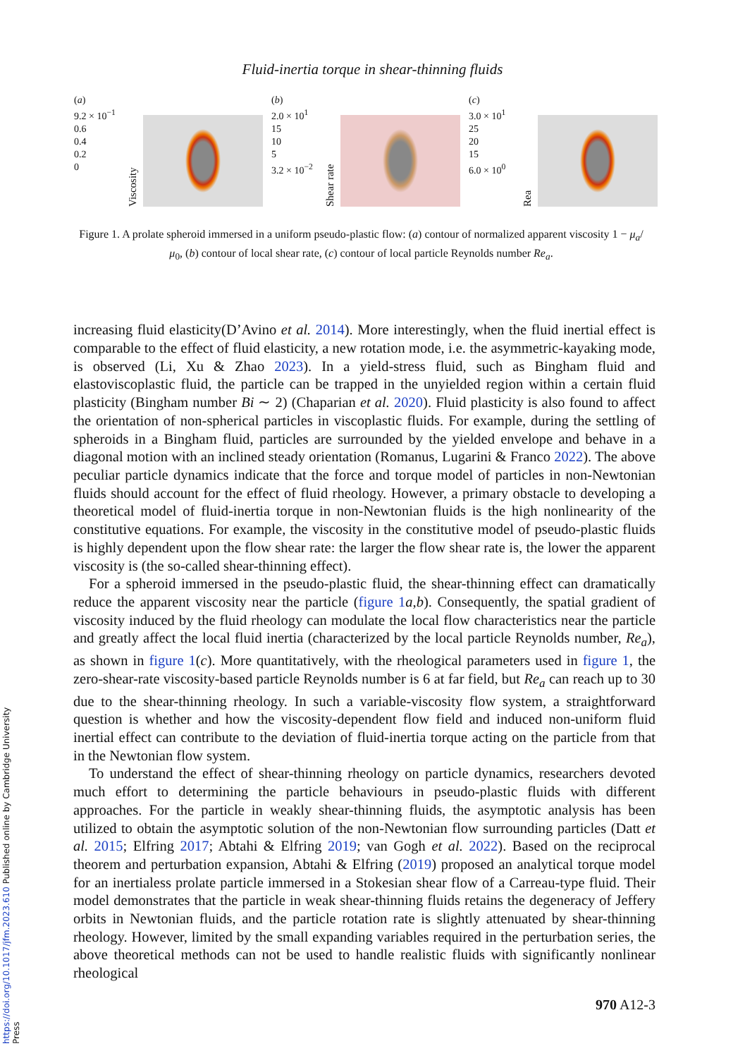https://doi.org/10.1017/jfm.2023.610 Published online by Cambridge University Press
Fluid-inertia torque in shear-thinning fluids
(a)
9.2 × 10<sup>−1</sup>
0.6
0.4
0.2
0
Viscosity
(b)
2.0 × 10<sup>1</sup>
15
10
5
3.2 × 10<sup>−2</sup>
Shear rate
(c)
3.0 × 10<sup>1</sup>
25
20
15
6.0 × 10<sup>0</sup>
Rea
Figure 1. A prolate spheroid immersed in a uniform pseudo-plastic flow: (a) contour of normalized apparent viscosity 1 − μ<sub>a</sub>/μ<sub>0</sub>, (b) contour of local shear rate, (c) contour of local particle Reynolds number Re<sub>a</sub>.
increasing fluid elasticity(D’Avino et al. 2014). More interestingly, when the fluid inertial effect is comparable to the effect of fluid elasticity, a new rotation mode, i.e. the asymmetric-kayaking mode, is observed (Li, Xu & Zhao 2023). In a yield-stress fluid, such as Bingham fluid and elastoviscoplastic fluid, the particle can be trapped in the unyielded region within a certain fluid plasticity (Bingham number Bi ∼ 2) (Chaparian et al. 2020). Fluid plasticity is also found to affect the orientation of non-spherical particles in viscoplastic fluids. For example, during the settling of spheroids in a Bingham fluid, particles are surrounded by the yielded envelope and behave in a diagonal motion with an inclined steady orientation (Romanus, Lugarini & Franco 2022). The above peculiar particle dynamics indicate that the force and torque model of particles in non-Newtonian fluids should account for the effect of fluid rheology. However, a primary obstacle to developing a theoretical model of fluid-inertia torque in non-Newtonian fluids is the high nonlinearity of the constitutive equations. For example, the viscosity in the constitutive model of pseudo-plastic fluids is highly dependent upon the flow shear rate: the larger the flow shear rate is, the lower the apparent viscosity is (the so-called shear-thinning effect).
For a spheroid immersed in the pseudo-plastic fluid, the shear-thinning effect can dramatically reduce the apparent viscosity near the particle (figure 1 a,b). Consequently, the spatial gradient of viscosity induced by the fluid rheology can modulate the local flow characteristics near the particle and greatly affect the local fluid inertia (characterized by the local particle Reynolds number, Re<sub>a</sub>), as shown in figure 1(c). More quantitatively, with the rheological parameters used in figure 1, the zero-shear-rate viscosity-based particle Reynolds number is 6 at far field, but Re<sub>a</sub> can reach up to 30 due to the shear-thinning rheology. In such a variable-viscosity flow system, a straightforward question is whether and how the viscosity-dependent flow field and induced non-uniform fluid inertial effect can contribute to the deviation of fluid-inertia torque acting on the particle from that in the Newtonian flow system.
To understand the effect of shear-thinning rheology on particle dynamics, researchers devoted much effort to determining the particle behaviours in pseudo-plastic fluids with different approaches. For the particle in weakly shear-thinning fluids, the asymptotic analysis has been utilized to obtain the asymptotic solution of the non-Newtonian flow surrounding particles (Datt et al. 2015; Elfring 2017; Abtahi & Elfring 2019; van Gogh et al. 2022). Based on the reciprocal theorem and perturbation expansion, Abtahi & Elfring (2019) proposed an analytical torque model for an inertialess prolate particle immersed in a Stokesian shear flow of a Carreau-type fluid. Their model demonstrates that the particle in weak shear-thinning fluids retains the degeneracy of Jeffery orbits in Newtonian fluids, and the particle rotation rate is slightly attenuated by shear-thinning rheology. However, limited by the small expanding variables required in the perturbation series, the above theoretical methods can not be used to handle realistic fluids with significantly nonlinear rheological
970 A12-3